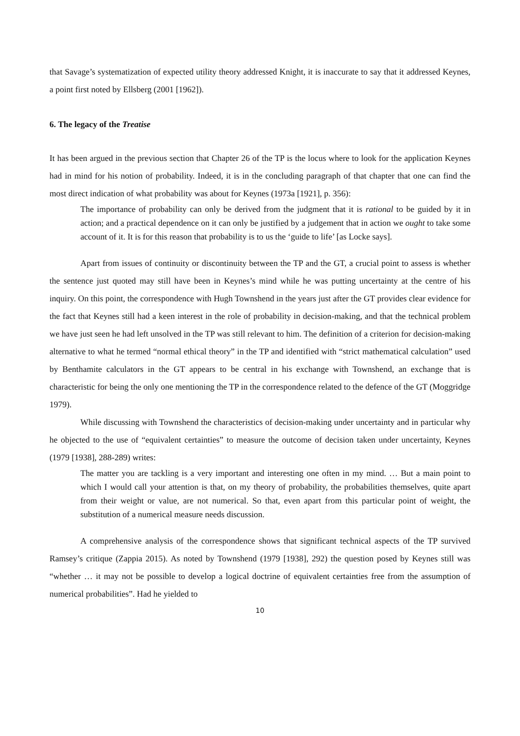that Savage’s systematization of expected utility theory addressed Knight, it is inaccurate to say that it addressed Keynes, a point first noted by Ellsberg (2001 [1962]).
6. The legacy of the Treatise
It has been argued in the previous section that Chapter 26 of the TP is the locus where to look for the application Keynes had in mind for his notion of probability. Indeed, it is in the concluding paragraph of that chapter that one can find the most direct indication of what probability was about for Keynes (1973a [1921], p. 356):
The importance of probability can only be derived from the judgment that it is rational to be guided by it in action; and a practical dependence on it can only be justified by a judgement that in action we ought to take some account of it. It is for this reason that probability is to us the ‘guide to life’ [as Locke says].
Apart from issues of continuity or discontinuity between the TP and the GT, a crucial point to assess is whether the sentence just quoted may still have been in Keynes’s mind while he was putting uncertainty at the centre of his inquiry. On this point, the correspondence with Hugh Townshend in the years just after the GT provides clear evidence for the fact that Keynes still had a keen interest in the role of probability in decision-making, and that the technical problem we have just seen he had left unsolved in the TP was still relevant to him. The definition of a criterion for decision-making alternative to what he termed “normal ethical theory” in the TP and identified with “strict mathematical calculation” used by Benthamite calculators in the GT appears to be central in his exchange with Townshend, an exchange that is characteristic for being the only one mentioning the TP in the correspondence related to the defence of the GT (Moggridge 1979).
While discussing with Townshend the characteristics of decision-making under uncertainty and in particular why he objected to the use of “equivalent certainties” to measure the outcome of decision taken under uncertainty, Keynes (1979 [1938], 288-289) writes:
The matter you are tackling is a very important and interesting one often in my mind. … But a main point to which I would call your attention is that, on my theory of probability, the probabilities themselves, quite apart from their weight or value, are not numerical. So that, even apart from this particular point of weight, the substitution of a numerical measure needs discussion.
A comprehensive analysis of the correspondence shows that significant technical aspects of the TP survived Ramsey’s critique (Zappia 2015). As noted by Townshend (1979 [1938], 292) the question posed by Keynes still was “whether … it may not be possible to develop a logical doctrine of equivalent certainties free from the assumption of numerical probabilities”. Had he yielded to
10